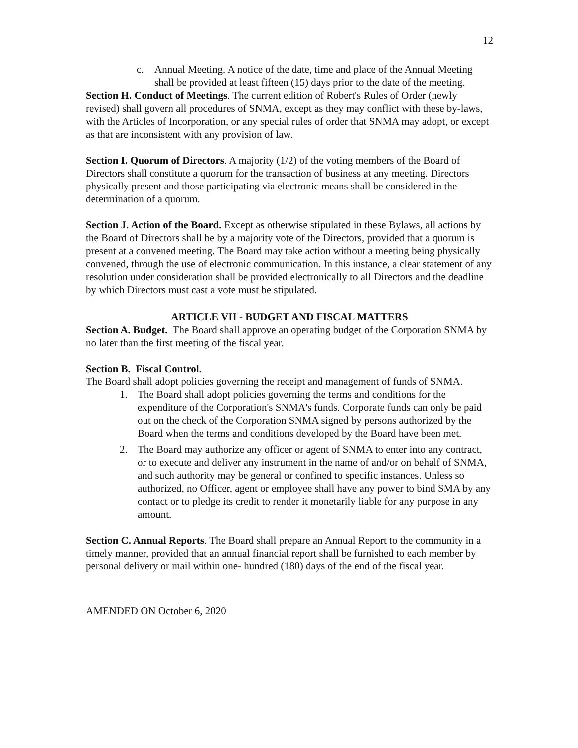12
c. Annual Meeting. A notice of the date, time and place of the Annual Meeting shall be provided at least fifteen (15) days prior to the date of the meeting.
Section H. Conduct of Meetings. The current edition of Robert's Rules of Order (newly revised) shall govern all procedures of SNMA, except as they may conflict with these by-laws, with the Articles of Incorporation, or any special rules of order that SNMA may adopt, or except as that are inconsistent with any provision of law.
Section I. Quorum of Directors. A majority (1/2) of the voting members of the Board of Directors shall constitute a quorum for the transaction of business at any meeting. Directors physically present and those participating via electronic means shall be considered in the determination of a quorum.
Section J. Action of the Board. Except as otherwise stipulated in these Bylaws, all actions by the Board of Directors shall be by a majority vote of the Directors, provided that a quorum is present at a convened meeting. The Board may take action without a meeting being physically convened, through the use of electronic communication. In this instance, a clear statement of any resolution under consideration shall be provided electronically to all Directors and the deadline by which Directors must cast a vote must be stipulated.
ARTICLE VII - BUDGET AND FISCAL MATTERS
Section A. Budget. The Board shall approve an operating budget of the Corporation SNMA by no later than the first meeting of the fiscal year.
Section B. Fiscal Control.
The Board shall adopt policies governing the receipt and management of funds of SNMA.
1. The Board shall adopt policies governing the terms and conditions for the expenditure of the Corporation's SNMA's funds. Corporate funds can only be paid out on the check of the Corporation SNMA signed by persons authorized by the Board when the terms and conditions developed by the Board have been met.
2. The Board may authorize any officer or agent of SNMA to enter into any contract, or to execute and deliver any instrument in the name of and/or on behalf of SNMA, and such authority may be general or confined to specific instances. Unless so authorized, no Officer, agent or employee shall have any power to bind SMA by any contact or to pledge its credit to render it monetarily liable for any purpose in any amount.
Section C. Annual Reports. The Board shall prepare an Annual Report to the community in a timely manner, provided that an annual financial report shall be furnished to each member by personal delivery or mail within one- hundred (180) days of the end of the fiscal year.
AMENDED ON October 6, 2020